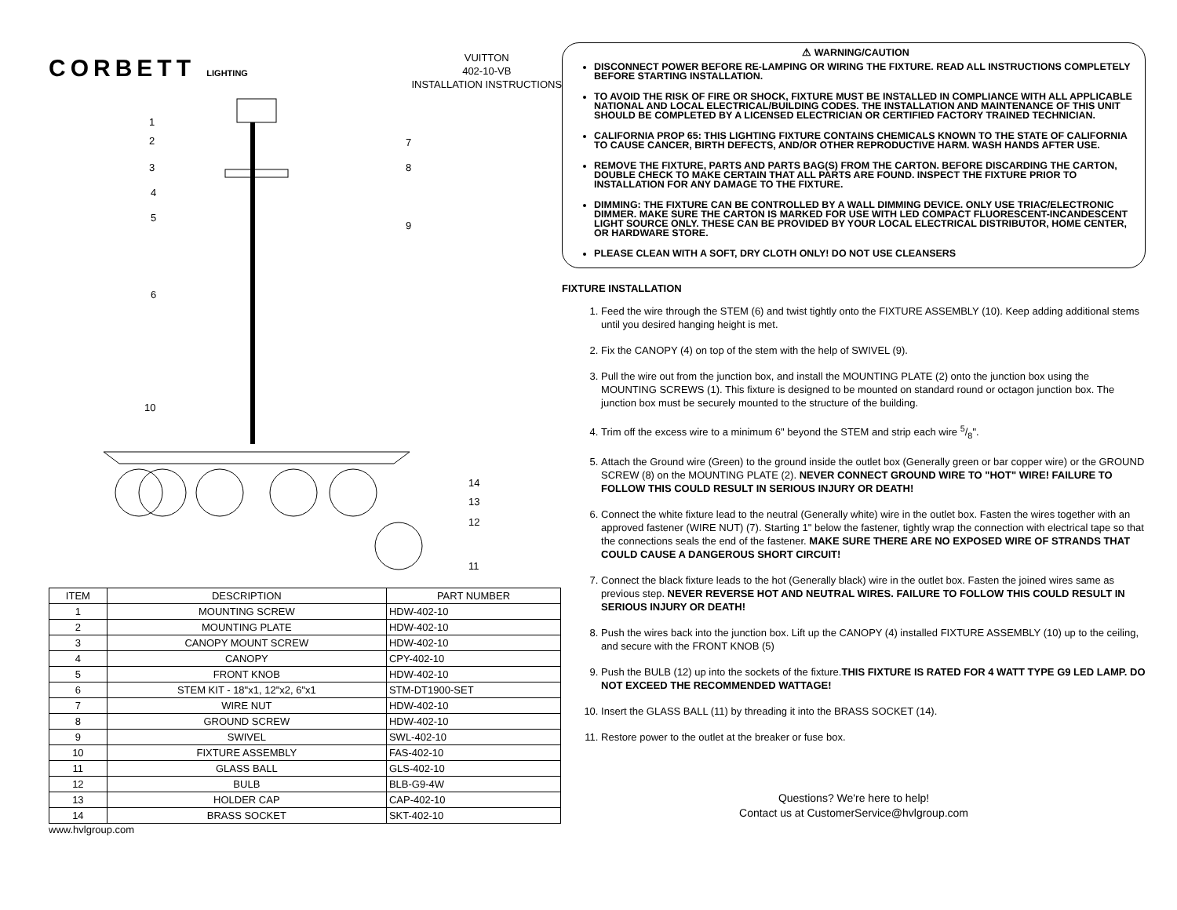CORBETT LIGHTING
VUITTON
402-10-VB
INSTALLATION INSTRUCTIONS
1
2
3
4
5
6
10
7
8
9
14
13
12
11
| ITEM | DESCRIPTION | PART NUMBER |
| --- | --- | --- |
| 1 | MOUNTING SCREW | HDW-402-10 |
| 2 | MOUNTING PLATE | HDW-402-10 |
| 3 | CANOPY MOUNT SCREW | HDW-402-10 |
| 4 | CANOPY | CPY-402-10 |
| 5 | FRONT KNOB | HDW-402-10 |
| 6 | STEM KIT - 18"x1, 12"x2, 6"x1 | STM-DT1900-SET |
| 7 | WIRE NUT | HDW-402-10 |
| 8 | GROUND SCREW | HDW-402-10 |
| 9 | SWIVEL | SWL-402-10 |
| 10 | FIXTURE ASSEMBLY | FAS-402-10 |
| 11 | GLASS BALL | GLS-402-10 |
| 12 | BULB | BLB-G9-4W |
| 13 | HOLDER CAP | CAP-402-10 |
| 14 | BRASS SOCKET | SKT-402-10 |
www.hvlgroup.com
⚠ WARNING/CAUTION
DISCONNECT POWER BEFORE RE-LAMPING OR WIRING THE FIXTURE. READ ALL INSTRUCTIONS COMPLETELY BEFORE STARTING INSTALLATION.
TO AVOID THE RISK OF FIRE OR SHOCK, FIXTURE MUST BE INSTALLED IN COMPLIANCE WITH ALL APPLICABLE NATIONAL AND LOCAL ELECTRICAL/BUILDING CODES. THE INSTALLATION AND MAINTENANCE OF THIS UNIT SHOULD BE COMPLETED BY A LICENSED ELECTRICIAN OR CERTIFIED FACTORY TRAINED TECHNICIAN.
CALIFORNIA PROP 65: THIS LIGHTING FIXTURE CONTAINS CHEMICALS KNOWN TO THE STATE OF CALIFORNIA TO CAUSE CANCER, BIRTH DEFECTS, AND/OR OTHER REPRODUCTIVE HARM. WASH HANDS AFTER USE.
REMOVE THE FIXTURE, PARTS AND PARTS BAG(S) FROM THE CARTON. BEFORE DISCARDING THE CARTON, DOUBLE CHECK TO MAKE CERTAIN THAT ALL PARTS ARE FOUND. INSPECT THE FIXTURE PRIOR TO INSTALLATION FOR ANY DAMAGE TO THE FIXTURE.
DIMMING: THE FIXTURE CAN BE CONTROLLED BY A WALL DIMMING DEVICE. ONLY USE TRIAC/ELECTRONIC DIMMER. MAKE SURE THE CARTON IS MARKED FOR USE WITH LED COMPACT FLUORESCENT-INCANDESCENT LIGHT SOURCE ONLY. THESE CAN BE PROVIDED BY YOUR LOCAL ELECTRICAL DISTRIBUTOR, HOME CENTER, OR HARDWARE STORE.
PLEASE CLEAN WITH A SOFT, DRY CLOTH ONLY! DO NOT USE CLEANSERS
FIXTURE INSTALLATION
1. Feed the wire through the STEM (6) and twist tightly onto the FIXTURE ASSEMBLY (10). Keep adding additional stems until you desired hanging height is met.
2. Fix the CANOPY (4) on top of the stem with the help of SWIVEL (9).
3. Pull the wire out from the junction box, and install the MOUNTING PLATE (2) onto the junction box using the MOUNTING SCREWS (1). This fixture is designed to be mounted on standard round or octagon junction box. The junction box must be securely mounted to the structure of the building.
4. Trim off the excess wire to a minimum 6" beyond the STEM and strip each wire 5/8".
5. Attach the Ground wire (Green) to the ground inside the outlet box (Generally green or bar copper wire) or the GROUND SCREW (8) on the MOUNTING PLATE (2). NEVER CONNECT GROUND WIRE TO "HOT" WIRE! FAILURE TO FOLLOW THIS COULD RESULT IN SERIOUS INJURY OR DEATH!
6. Connect the white fixture lead to the neutral (Generally white) wire in the outlet box. Fasten the wires together with an approved fastener (WIRE NUT) (7). Starting 1" below the fastener, tightly wrap the connection with electrical tape so that the connections seals the end of the fastener. MAKE SURE THERE ARE NO EXPOSED WIRE OF STRANDS THAT COULD CAUSE A DANGEROUS SHORT CIRCUIT!
7. Connect the black fixture leads to the hot (Generally black) wire in the outlet box. Fasten the joined wires same as previous step. NEVER REVERSE HOT AND NEUTRAL WIRES. FAILURE TO FOLLOW THIS COULD RESULT IN SERIOUS INJURY OR DEATH!
8. Push the wires back into the junction box. Lift up the CANOPY (4) installed FIXTURE ASSEMBLY (10) up to the ceiling, and secure with the FRONT KNOB (5)
9. Push the BULB (12) up into the sockets of the fixture.THIS FIXTURE IS RATED FOR 4 WATT TYPE G9 LED LAMP. DO NOT EXCEED THE RECOMMENDED WATTAGE!
10. Insert the GLASS BALL (11) by threading it into the BRASS SOCKET (14).
11. Restore power to the outlet at the breaker or fuse box.
Questions? We're here to help!
Contact us at CustomerService@hvlgroup.com